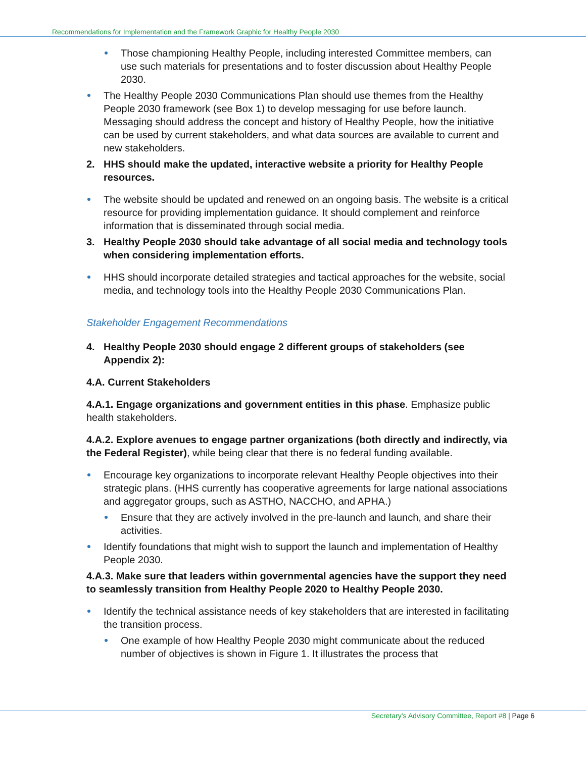Recommendations for Implementation and the Framework Graphic for Healthy People 2030
Those championing Healthy People, including interested Committee members, can use such materials for presentations and to foster discussion about Healthy People 2030.
The Healthy People 2030 Communications Plan should use themes from the Healthy People 2030 framework (see Box 1) to develop messaging for use before launch. Messaging should address the concept and history of Healthy People, how the initiative can be used by current stakeholders, and what data sources are available to current and new stakeholders.
2. HHS should make the updated, interactive website a priority for Healthy People resources.
The website should be updated and renewed on an ongoing basis. The website is a critical resource for providing implementation guidance. It should complement and reinforce information that is disseminated through social media.
3. Healthy People 2030 should take advantage of all social media and technology tools when considering implementation efforts.
HHS should incorporate detailed strategies and tactical approaches for the website, social media, and technology tools into the Healthy People 2030 Communications Plan.
Stakeholder Engagement Recommendations
4. Healthy People 2030 should engage 2 different groups of stakeholders (see Appendix 2):
4.A. Current Stakeholders
4.A.1. Engage organizations and government entities in this phase. Emphasize public health stakeholders.
4.A.2. Explore avenues to engage partner organizations (both directly and indirectly, via the Federal Register), while being clear that there is no federal funding available.
Encourage key organizations to incorporate relevant Healthy People objectives into their strategic plans. (HHS currently has cooperative agreements for large national associations and aggregator groups, such as ASTHO, NACCHO, and APHA.)
Ensure that they are actively involved in the pre-launch and launch, and share their activities.
Identify foundations that might wish to support the launch and implementation of Healthy People 2030.
4.A.3. Make sure that leaders within governmental agencies have the support they need to seamlessly transition from Healthy People 2020 to Healthy People 2030.
Identify the technical assistance needs of key stakeholders that are interested in facilitating the transition process.
One example of how Healthy People 2030 might communicate about the reduced number of objectives is shown in Figure 1. It illustrates the process that
Secretary’s Advisory Committee, Report #8 | Page 6